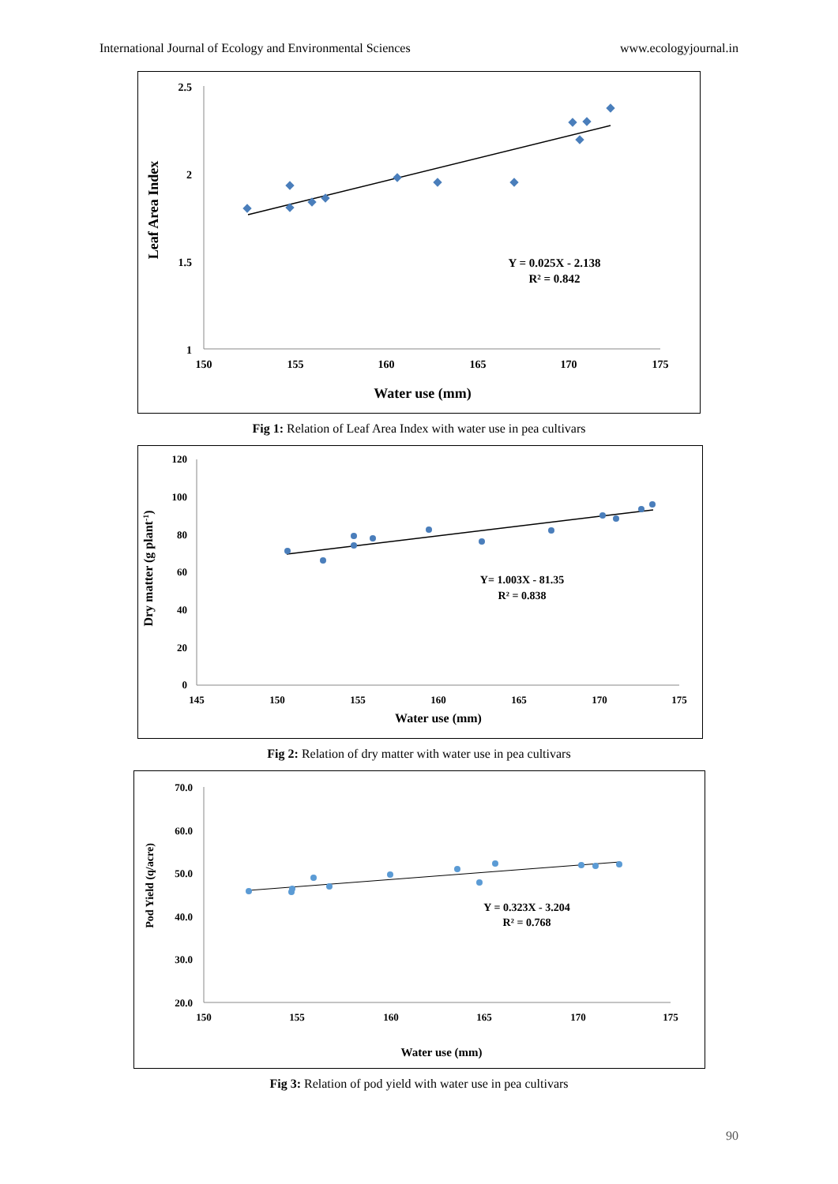International Journal of Ecology and Environmental Sciences www.ecologyjournal.in
2.5
2
1.5
1
150
155
160
165
170
175
Water use (mm)
Leaf Area Index
Y = 0.025X - 2.138
R² = 0.842
Fig 1: Relation of Leaf Area Index with water use in pea cultivars
120
100
80
60
40
20
0
145
150
155
160
165
170
175
Water use (mm)
Dry matter (g plant-1)
Y= 1.003X - 81.35
R² = 0.838
Fig 2: Relation of dry matter with water use in pea cultivars
70.0
60.0
50.0
40.0
30.0
20.0
150
155
160
165
170
175
Water use (mm)
Pod Yield (q/acre)
Y = 0.323X - 3.204
R² = 0.768
Fig 3: Relation of pod yield with water use in pea cultivars
90